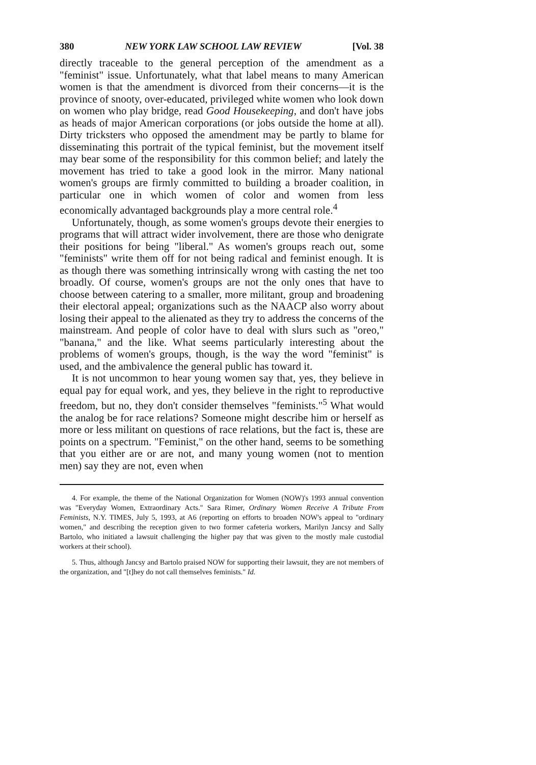380 NEW YORK LAW SCHOOL LAW REVIEW [Vol. 38
directly traceable to the general perception of the amendment as a "feminist" issue. Unfortunately, what that label means to many American women is that the amendment is divorced from their concerns—it is the province of snooty, over-educated, privileged white women who look down on women who play bridge, read Good Housekeeping, and don't have jobs as heads of major American corporations (or jobs outside the home at all). Dirty tricksters who opposed the amendment may be partly to blame for disseminating this portrait of the typical feminist, but the movement itself may bear some of the responsibility for this common belief; and lately the movement has tried to take a good look in the mirror. Many national women's groups are firmly committed to building a broader coalition, in particular one in which women of color and women from less economically advantaged backgrounds play a more central role.<sup>4</sup>
Unfortunately, though, as some women's groups devote their energies to programs that will attract wider involvement, there are those who denigrate their positions for being "liberal." As women's groups reach out, some "feminists" write them off for not being radical and feminist enough. It is as though there was something intrinsically wrong with casting the net too broadly. Of course, women's groups are not the only ones that have to choose between catering to a smaller, more militant, group and broadening their electoral appeal; organizations such as the NAACP also worry about losing their appeal to the alienated as they try to address the concerns of the mainstream. And people of color have to deal with slurs such as "oreo," "banana," and the like. What seems particularly interesting about the problems of women's groups, though, is the way the word "feminist" is used, and the ambivalence the general public has toward it.
It is not uncommon to hear young women say that, yes, they believe in equal pay for equal work, and yes, they believe in the right to reproductive freedom, but no, they don't consider themselves "feminists."<sup>5</sup> What would the analog be for race relations? Someone might describe him or herself as more or less militant on questions of race relations, but the fact is, these are points on a spectrum. "Feminist," on the other hand, seems to be something that you either are or are not, and many young women (not to mention men) say they are not, even when
4. For example, the theme of the National Organization for Women (NOW)'s 1993 annual convention was "Everyday Women, Extraordinary Acts." Sara Rimer, Ordinary Women Receive A Tribute From Feminists, N.Y. TIMES, July 5, 1993, at A6 (reporting on efforts to broaden NOW's appeal to "ordinary women," and describing the reception given to two former cafeteria workers, Marilyn Jancsy and Sally Bartolo, who initiated a lawsuit challenging the higher pay that was given to the mostly male custodial workers at their school).
5. Thus, although Jancsy and Bartolo praised NOW for supporting their lawsuit, they are not members of the organization, and "[t]hey do not call themselves feminists." Id.